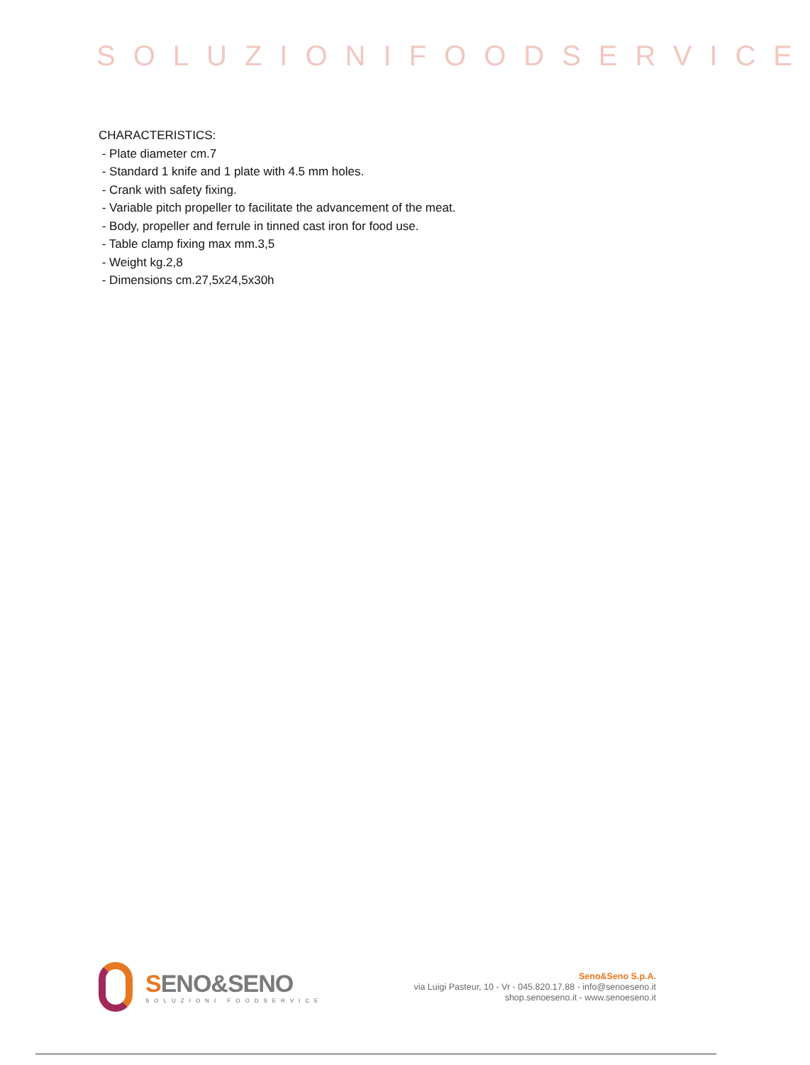SOLUZIONIFOODSERVICE
CHARACTERISTICS:
- Plate diameter cm.7
- Standard 1 knife and 1 plate with 4.5 mm holes.
- Crank with safety fixing.
- Variable pitch propeller to facilitate the advancement of the meat.
- Body, propeller and ferrule in tinned cast iron for food use.
- Table clamp fixing max mm.3,5
- Weight kg.2,8
- Dimensions cm.27,5x24,5x30h
SENO&SENO
SOLUZIONI FOODSERVICE
Seno&Seno S.p.A.
via Luigi Pasteur, 10 - Vr - 045.820.17.88 - info@senoeseno.it
shop.senoeseno.it - www.senoeseno.it